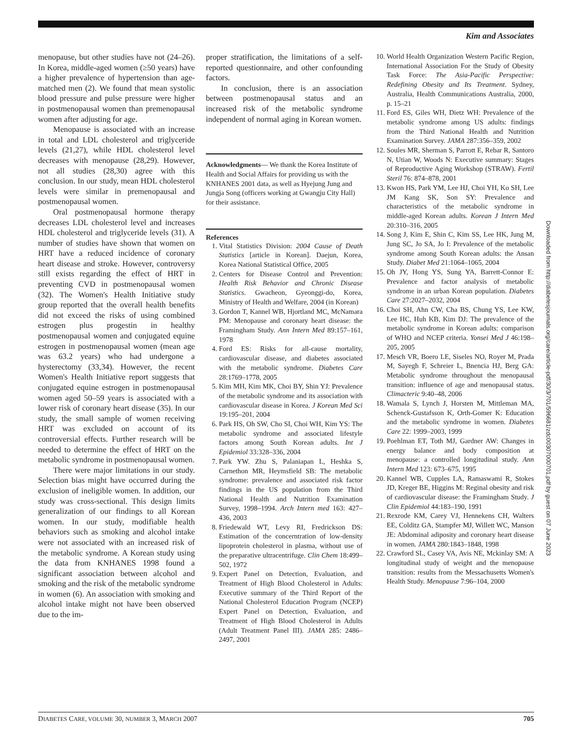Kim and Associates
menopause, but other studies have not (24–26). In Korea, middle-aged women (≥50 years) have a higher prevalence of hypertension than age-matched men (2). We found that mean systolic blood pressure and pulse pressure were higher in postmenopausal women than premenopausal women after adjusting for age.
Menopause is associated with an increase in total and LDL cholesterol and triglyceride levels (21,27), while HDL cholesterol level decreases with menopause (28,29). However, not all studies (28,30) agree with this conclusion. In our study, mean HDL cholesterol levels were similar in premenopausal and postmenopausal women.
Oral postmenopausal hormone therapy decreases LDL cholesterol level and increases HDL cholesterol and triglyceride levels (31). A number of studies have shown that women on HRT have a reduced incidence of coronary heart disease and stroke. However, controversy still exists regarding the effect of HRT in preventing CVD in postmenopausal women (32). The Women's Health Initiative study group reported that the overall health benefits did not exceed the risks of using combined estrogen plus progestin in healthy postmenopausal women and conjugated equine estrogen in postmenopausal women (mean age was 63.2 years) who had undergone a hysterectomy (33,34). However, the recent Women's Health Initiative report suggests that conjugated equine estrogen in postmenopausal women aged 50–59 years is associated with a lower risk of coronary heart disease (35). In our study, the small sample of women receiving HRT was excluded on account of its controversial effects. Further research will be needed to determine the effect of HRT on the metabolic syndrome in postmenopausal women.
There were major limitations in our study. Selection bias might have occurred during the exclusion of ineligible women. In addition, our study was cross-sectional. This design limits generalization of our findings to all Korean women. In our study, modifiable health behaviors such as smoking and alcohol intake were not associated with an increased risk of the metabolic syndrome. A Korean study using the data from KNHANES 1998 found a significant association between alcohol and smoking and the risk of the metabolic syndrome in women (6). An association with smoking and alcohol intake might not have been observed due to the im-
proper stratification, the limitations of a self-reported questionnaire, and other confounding factors.
In conclusion, there is an association between postmenopausal status and an increased risk of the metabolic syndrome independent of normal aging in Korean women.
Acknowledgments— We thank the Korea Institute of Health and Social Affairs for providing us with the KNHANES 2001 data, as well as Hyejung Jung and Jungja Song (officers working at Gwangju City Hall) for their assistance.
References
1. Vital Statistics Division: 2004 Cause of Death Statistics [article in Korean]. Daejun, Korea, Korea National Statistical Office, 2005
2. Centers for Disease Control and Prevention: Health Risk Behavior and Chronic Disease Statistics. Gwacheon, Gyeonggi-do, Korea, Ministry of Health and Welfare, 2004 (in Korean)
3. Gordon T, Kannel WB, Hjortland MC, McNamara PM: Menopause and coronary heart disease: the Framingham Study. Ann Intern Med 89:157–161, 1978
4. Ford ES: Risks for all-cause mortality, cardiovascular disease, and diabetes associated with the metabolic syndrome. Diabetes Care 28:1769–1778, 2005
5. Kim MH, Kim MK, Choi BY, Shin YJ: Prevalence of the metabolic syndrome and its association with cardiovascular disease in Korea. J Korean Med Sci 19:195–201, 2004
6. Park HS, Oh SW, Cho SI, Choi WH, Kim YS: The metabolic syndrome and associated lifestyle factors among South Korean adults. Int J Epidemiol 33:328–336, 2004
7. Park YW. Zhu S, Palaniapan L, Heshka S, Carnethon MR, Heymsfield SB: The metabolic syndrome: prevalence and associated risk factor findings in the US population from the Third National Health and Nutrition Examination Survey, 1998–1994. Arch Intern med 163: 427–436, 2003
8. Friedewald WT, Levy RI, Fredrickson DS: Estimation of the concerntration of low-density lipoprotein cholesterol in plasma, without use of the preparative ultracentrifuge. Clin Chem 18:499–502, 1972
9. Expert Panel on Detection, Evaluation, and Treatment of High Blood Cholesterol in Adults: Executive summary of the Third Report of the National Cholesterol Education Program (NCEP) Expert Panel on Detection, Evaluation, and Treatment of High Blood Cholesterol in Adults (Adult Treatment Panel III). JAMA 285: 2486–2497, 2001
10. World Health Organization Western Pacific Region, International Association For the Study of Obesity Task Force: The Asia-Pacific Perspective: Redefining Obesity and Its Treatment. Sydney, Australia, Health Communications Australia, 2000, p. 15–21
11. Ford ES, Giles WH, Dietz WH: Prevalence of the metabolic syndrome among US adults: findings from the Third National Health and Nutrition Examination Survey. JAMA 287:356–359, 2002
12. Soules MR, Sherman S, Parrott E, Rebar R, Santoro N, Utian W, Woods N: Executive summary: Stages of Reproductive Aging Workshop (STRAW). Fertil Steril 76: 874–878, 2001
13. Kwon HS, Park YM, Lee HJ, Choi YH, Ko SH, Lee JM Kang SK, Son SY: Prevalence and characteristics of the metabolic syndrome in middle-aged Korean adults. Korean J Intern Med 20:310–316, 2005
14. Song J, Kim E, Shin C, Kim SS, Lee HK, Jung M, Jung SC, Jo SA, Jo I: Prevalence of the metabolic syndrome among South Korean adults: the Ansan Study. Diabet Med 21:1064–1065, 2004
15. Oh JY, Hong YS, Sung YA, Barrett-Connor E: Prevalence and factor analysis of metabolic syndrome in an urban Korean population. Diabetes Care 27:2027–2032, 2004
16. Choi SH, Ahn CW, Cha BS, Chung YS, Lee KW, Lee HC, Huh KB, Kim DJ: The prevalence of the metabolic syndrome in Korean adults: comparison of WHO and NCEP criteria. Yonsei Med J 46:198–205, 2005
17. Mesch VR, Boero LE, Siseles NO, Royer M, Prada M, Sayegh F, Schreier L, Bnencia HJ, Berg GA: Metabolic syndrome throughout the menopausal transition: influence of age and menopausal status. Climacteric 9:40–48, 2006
18. Wamala S, Lynch J, Horsten M, Mittleman MA, Schenck-Gustafsson K, Orth-Gomer K: Education and the metabolic syndrome in women. Diabetes Care 22: 1999–2003, 1999
19. Poehlman ET, Toth MJ, Gardner AW: Changes in energy balance and body composition at menopause: a controlled longitudinal study. Ann Intern Med 123: 673–675, 1995
20. Kannel WB, Cupples LA, Ramaswami R, Stokes JD, Kreger BE, Higgins M: Reginal obesity and risk of cardiovascular disease: the Framingham Study. J Clin Epidemiol 44:183–190, 1991
21. Rexrode KM, Carey VJ, Hennekens CH, Walters EE, Colditz GA, Stampfer MJ, Willett WC, Manson JE: Abdominal adiposity and coronary heart disease in women. JAMA 280:1843–1848, 1998
22. Crawford SL, Casey VA, Avis NE, Mckinlay SM: A longitudinal study of weight and the menopause transition: results from the Messachusetts Women's Health Study. Menopause 7:96–104, 2000
Downloaded from http://diabetesjournals.org/care/article-pdf/30/3/701/596681/zdc00307000701.pdf by guest on 07 June 2023
DIABETES CARE, VOLUME 30, NUMBER 3, MARCH 2007 705